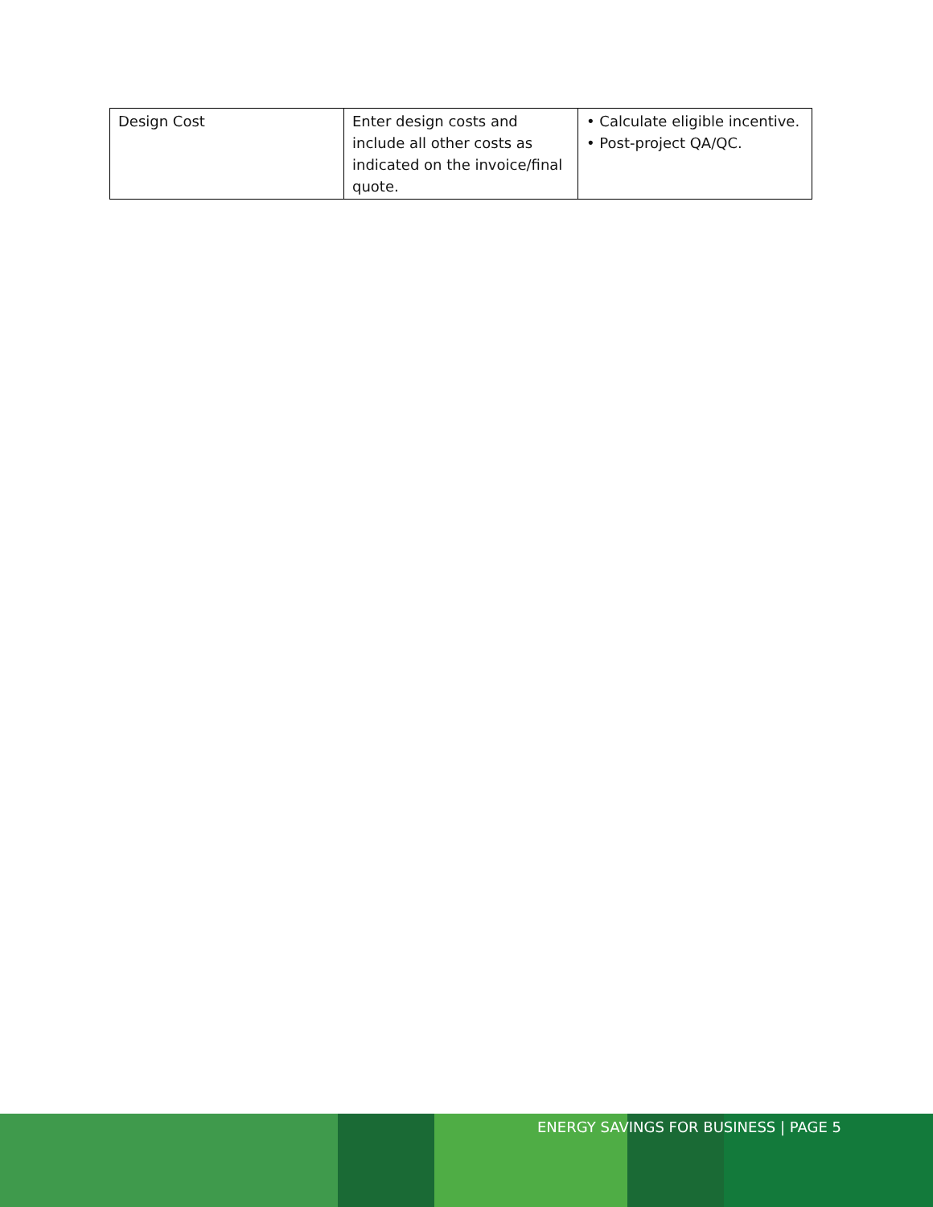| Design Cost | Enter design costs and include all other costs as indicated on the invoice/final quote. | • Calculate eligible incentive. • Post-project QA/QC. |
ENERGY SAVINGS FOR BUSINESS | PAGE 5